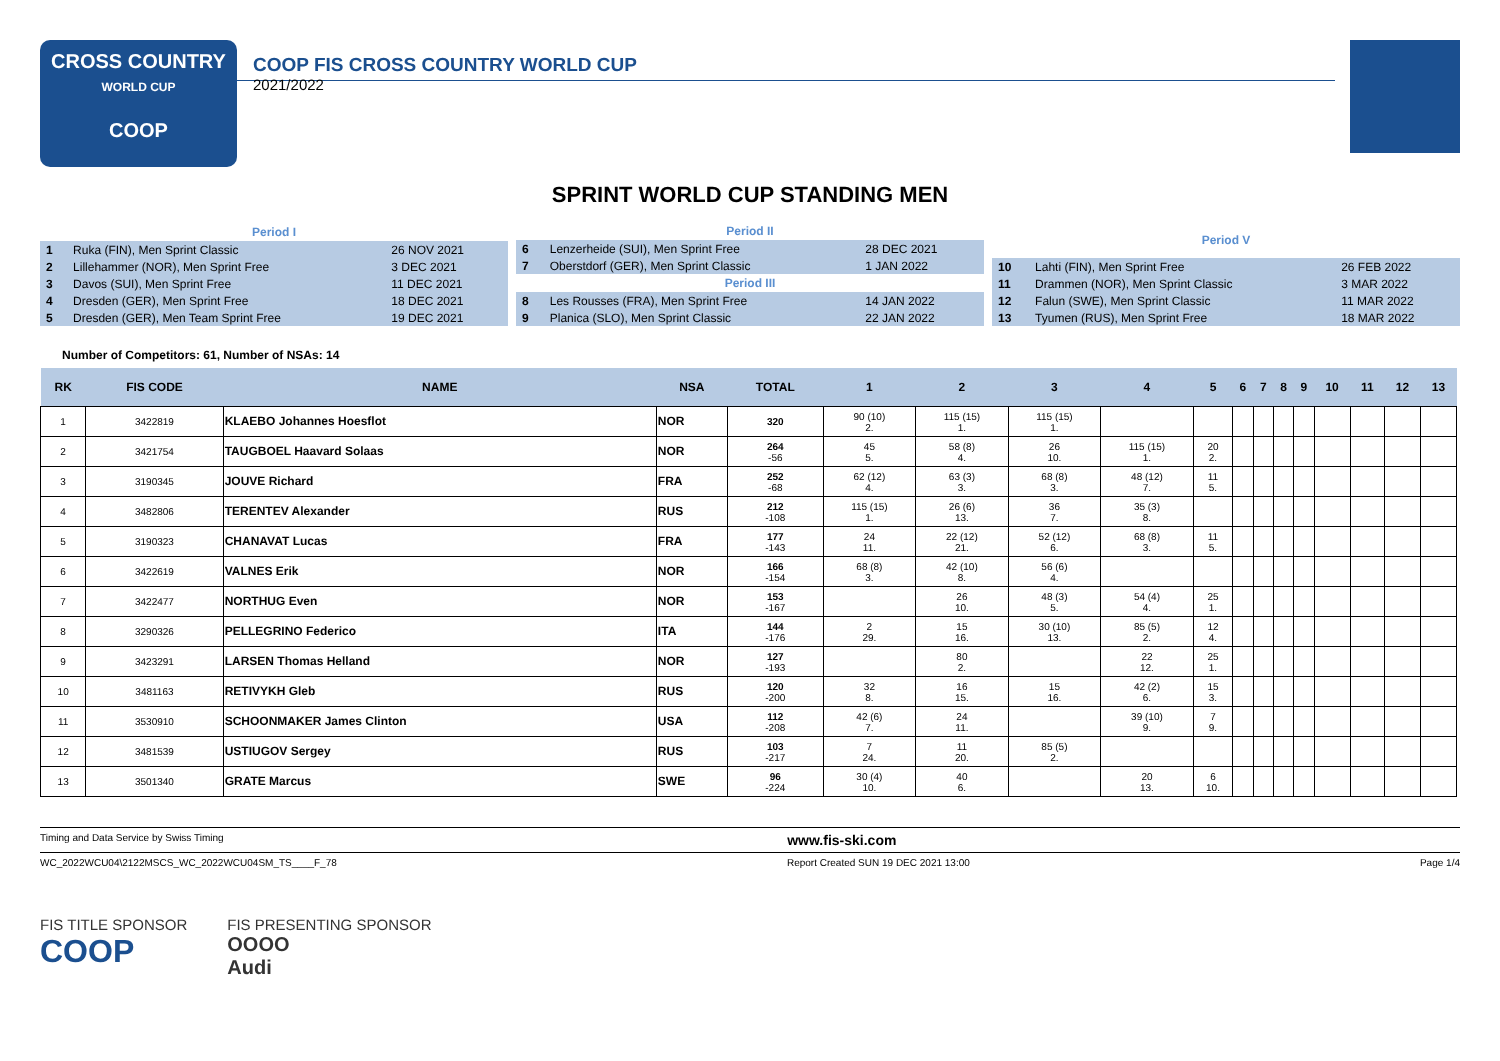CROSS COUNTRY
WORLD CUP
COOP
COOP FIS CROSS COUNTRY WORLD CUP
2021/2022
SPRINT WORLD CUP STANDING MEN
| Period I | | |
| --- | --- | --- |
| 1 | Ruka (FIN), Men Sprint Classic | 26 NOV 2021 |
| 2 | Lillehammer (NOR), Men Sprint Free | 3 DEC 2021 |
| 3 | Davos (SUI), Men Sprint Free | 11 DEC 2021 |
| 4 | Dresden (GER), Men Sprint Free | 18 DEC 2021 |
| 5 | Dresden (GER), Men Team Sprint Free | 19 DEC 2021 |
| Period II | | |
| --- | --- | --- |
| 6 | Lenzerheide (SUI), Men Sprint Free | 28 DEC 2021 |
| 7 | Oberstdorf (GER), Men Sprint Classic | 1 JAN 2022 |
| Period III | | |
| 8 | Les Rousses (FRA), Men Sprint Free | 14 JAN 2022 |
| 9 | Planica (SLO), Men Sprint Classic | 22 JAN 2022 |
| Period V | | |
| --- | --- | --- |
| 10 | Lahti (FIN), Men Sprint Free | 26 FEB 2022 |
| 11 | Drammen (NOR), Men Sprint Classic | 3 MAR 2022 |
| 12 | Falun (SWE), Men Sprint Classic | 11 MAR 2022 |
| 13 | Tyumen (RUS), Men Sprint Free | 18 MAR 2022 |
Number of Competitors: 61, Number of NSAs: 14
| RK | FIS CODE | NAME | NSA | TOTAL | 1 | 2 | 3 | 4 | 5 | 6 | 7 | 8 | 9 | 10 | 11 | 12 | 13 |
| --- | --- | --- | --- | --- | --- | --- | --- | --- | --- | --- | --- | --- | --- | --- | --- | --- | --- |
| 1 | 3422819 | KLAEBO Johannes Hoesflot | NOR | 320 | 90 (10) 2. | 115 (15) 1. | 115 (15) 1. | | | | | | | | | | |
| 2 | 3421754 | TAUGBOEL Haavard Solaas | NOR | 264 -56 | 45 5. | 58 (8) 4. | 26 10. | 115 (15) 1. | 20 2. | | | | | | | | |
| 3 | 3190345 | JOUVE Richard | FRA | 252 -68 | 62 (12) 4. | 63 (3) 3. | 68 (8) 3. | 48 (12) 7. | 11 5. | | | | | | | | |
| 4 | 3482806 | TERENTEV Alexander | RUS | 212 -108 | 115 (15) 1. | 26 (6) 13. | 36 7. | 35 (3) 8. | | | | | | | | | |
| 5 | 3190323 | CHANAVAT Lucas | FRA | 177 -143 | 24 11. | 22 (12) 21. | 52 (12) 6. | 68 (8) 3. | 11 5. | | | | | | | | |
| 6 | 3422619 | VALNES Erik | NOR | 166 -154 | 68 (8) 3. | 42 (10) 8. | 56 (6) 4. | | | | | | | | | | |
| 7 | 3422477 | NORTHUG Even | NOR | 153 -167 | | 26 10. | 48 (3) 5. | 54 (4) 4. | 25 1. | | | | | | | | |
| 8 | 3290326 | PELLEGRINO Federico | ITA | 144 -176 | 2 29. | 15 16. | 30 (10) 13. | 85 (5) 2. | 12 4. | | | | | | | | |
| 9 | 3423291 | LARSEN Thomas Helland | NOR | 127 -193 | | 80 2. | | 22 12. | 25 1. | | | | | | | | |
| 10 | 3481163 | RETIVYKH Gleb | RUS | 120 -200 | 32 8. | 16 15. | 15 16. | 42 (2) 6. | 15 3. | | | | | | | | |
| 11 | 3530910 | SCHOONMAKER James Clinton | USA | 112 -208 | 42 (6) 7. | 24 11. | | 39 (10) 9. | 7 9. | | | | | | | | |
| 12 | 3481539 | USTIUGOV Sergey | RUS | 103 -217 | 7 24. | 11 20. | 85 (5) 2. | | | | | | | | | | |
| 13 | 3501340 | GRATE Marcus | SWE | 96 -224 | 30 (4) 10. | 40 6. | | 20 13. | 6 10. | | | | | | | | |
Timing and Data Service by Swiss Timing www.fis-ski.com
WC_2022WCU04\2122MSCS_WC_2022WCU04SM_TS____F_78 Report Created SUN 19 DEC 2021 13:00 Page 1/4
FIS TITLE SPONSOR
COOP
FIS PRESENTING SPONSOR
OOOO
Audi